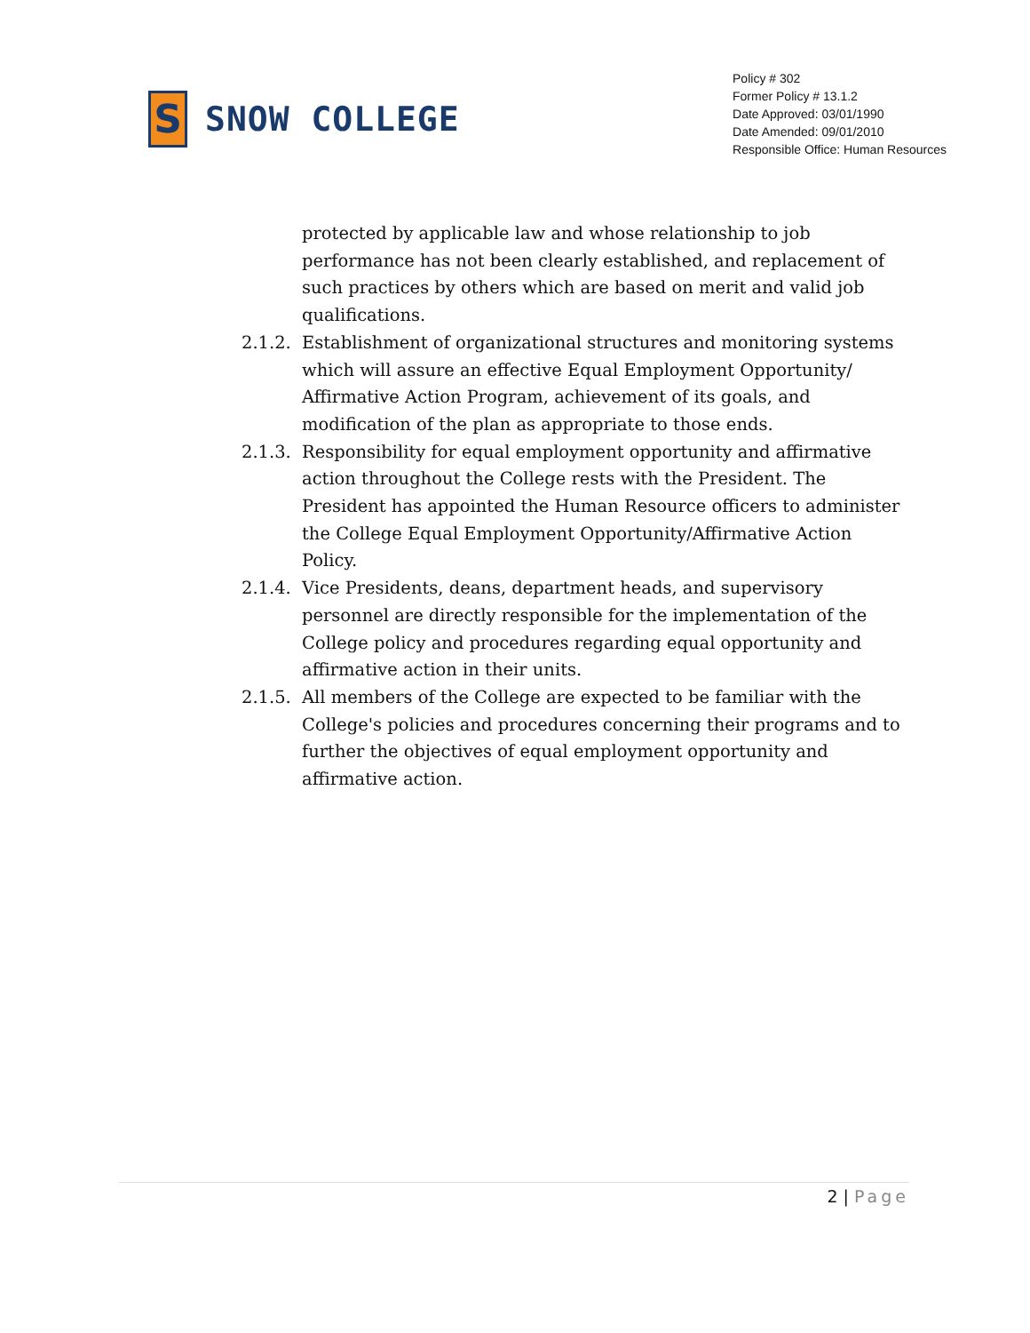S
SNOW COLLEGE
Policy # 302
Former Policy # 13.1.2
Date Approved: 03/01/1990
Date Amended: 09/01/2010
Responsible Office: Human Resources
protected by applicable law and whose relationship to job performance has not been clearly established, and replacement of such practices by others which are based on merit and valid job qualifications.
2.1.2.
Establishment of organizational structures and monitoring systems which will assure an effective Equal Employment Opportunity/ Affirmative Action Program, achievement of its goals, and modification of the plan as appropriate to those ends.
2.1.3.
Responsibility for equal employment opportunity and affirmative action throughout the College rests with the President. The President has appointed the Human Resource officers to administer the College Equal Employment Opportunity/Affirmative Action Policy.
2.1.4.
Vice Presidents, deans, department heads, and supervisory personnel are directly responsible for the implementation of the College policy and procedures regarding equal opportunity and affirmative action in their units.
2.1.5.
All members of the College are expected to be familiar with the College's policies and procedures concerning their programs and to further the objectives of equal employment opportunity and affirmative action.
2 | Page